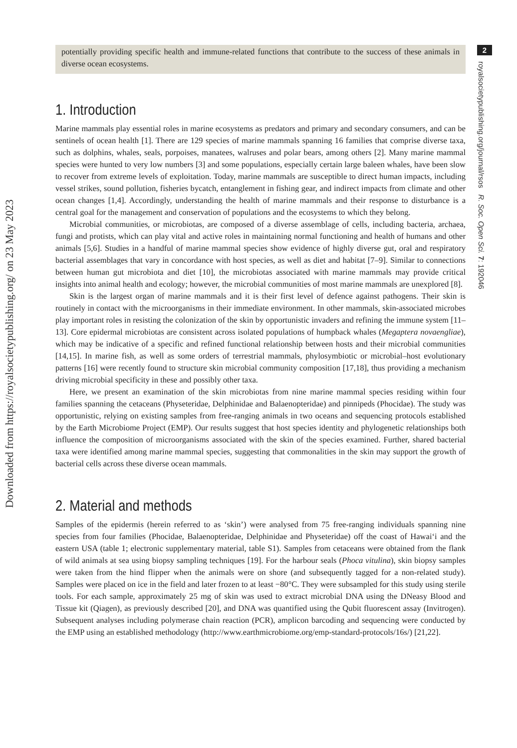2
royalsocietypublishing.org/journal/rsos R. Soc. Open Sci. 7: 192046
Downloaded from https://royalsocietypublishing.org/ on 23 May 2023
potentially providing specific health and immune-related functions that contribute to the success of these animals in diverse ocean ecosystems.
1. Introduction
Marine mammals play essential roles in marine ecosystems as predators and primary and secondary consumers, and can be sentinels of ocean health [1]. There are 129 species of marine mammals spanning 16 families that comprise diverse taxa, such as dolphins, whales, seals, porpoises, manatees, walruses and polar bears, among others [2]. Many marine mammal species were hunted to very low numbers [3] and some populations, especially certain large baleen whales, have been slow to recover from extreme levels of exploitation. Today, marine mammals are susceptible to direct human impacts, including vessel strikes, sound pollution, fisheries bycatch, entanglement in fishing gear, and indirect impacts from climate and other ocean changes [1,4]. Accordingly, understanding the health of marine mammals and their response to disturbance is a central goal for the management and conservation of populations and the ecosystems to which they belong.
Microbial communities, or microbiotas, are composed of a diverse assemblage of cells, including bacteria, archaea, fungi and protists, which can play vital and active roles in maintaining normal functioning and health of humans and other animals [5,6]. Studies in a handful of marine mammal species show evidence of highly diverse gut, oral and respiratory bacterial assemblages that vary in concordance with host species, as well as diet and habitat [7–9]. Similar to connections between human gut microbiota and diet [10], the microbiotas associated with marine mammals may provide critical insights into animal health and ecology; however, the microbial communities of most marine mammals are unexplored [8].
Skin is the largest organ of marine mammals and it is their first level of defence against pathogens. Their skin is routinely in contact with the microorganisms in their immediate environment. In other mammals, skin-associated microbes play important roles in resisting the colonization of the skin by opportunistic invaders and refining the immune system [11–13]. Core epidermal microbiotas are consistent across isolated populations of humpback whales (Megaptera novaengliae), which may be indicative of a specific and refined functional relationship between hosts and their microbial communities [14,15]. In marine fish, as well as some orders of terrestrial mammals, phylosymbiotic or microbial–host evolutionary patterns [16] were recently found to structure skin microbial community composition [17,18], thus providing a mechanism driving microbial specificity in these and possibly other taxa.
Here, we present an examination of the skin microbiotas from nine marine mammal species residing within four families spanning the cetaceans (Physeteridae, Delphinidae and Balaenopteridae) and pinnipeds (Phocidae). The study was opportunistic, relying on existing samples from free-ranging animals in two oceans and sequencing protocols established by the Earth Microbiome Project (EMP). Our results suggest that host species identity and phylogenetic relationships both influence the composition of microorganisms associated with the skin of the species examined. Further, shared bacterial taxa were identified among marine mammal species, suggesting that commonalities in the skin may support the growth of bacterial cells across these diverse ocean mammals.
2. Material and methods
Samples of the epidermis (herein referred to as ‘skin’) were analysed from 75 free-ranging individuals spanning nine species from four families (Phocidae, Balaenopteridae, Delphinidae and Physeteridae) off the coast of Hawai‘i and the eastern USA (table 1; electronic supplementary material, table S1). Samples from cetaceans were obtained from the flank of wild animals at sea using biopsy sampling techniques [19]. For the harbour seals (Phoca vitulina), skin biopsy samples were taken from the hind flipper when the animals were on shore (and subsequently tagged for a non-related study). Samples were placed on ice in the field and later frozen to at least −80°C. They were subsampled for this study using sterile tools. For each sample, approximately 25 mg of skin was used to extract microbial DNA using the DNeasy Blood and Tissue kit (Qiagen), as previously described [20], and DNA was quantified using the Qubit fluorescent assay (Invitrogen). Subsequent analyses including polymerase chain reaction (PCR), amplicon barcoding and sequencing were conducted by the EMP using an established methodology (http://www.earthmicrobiome.org/emp-standard-protocols/16s/) [21,22].